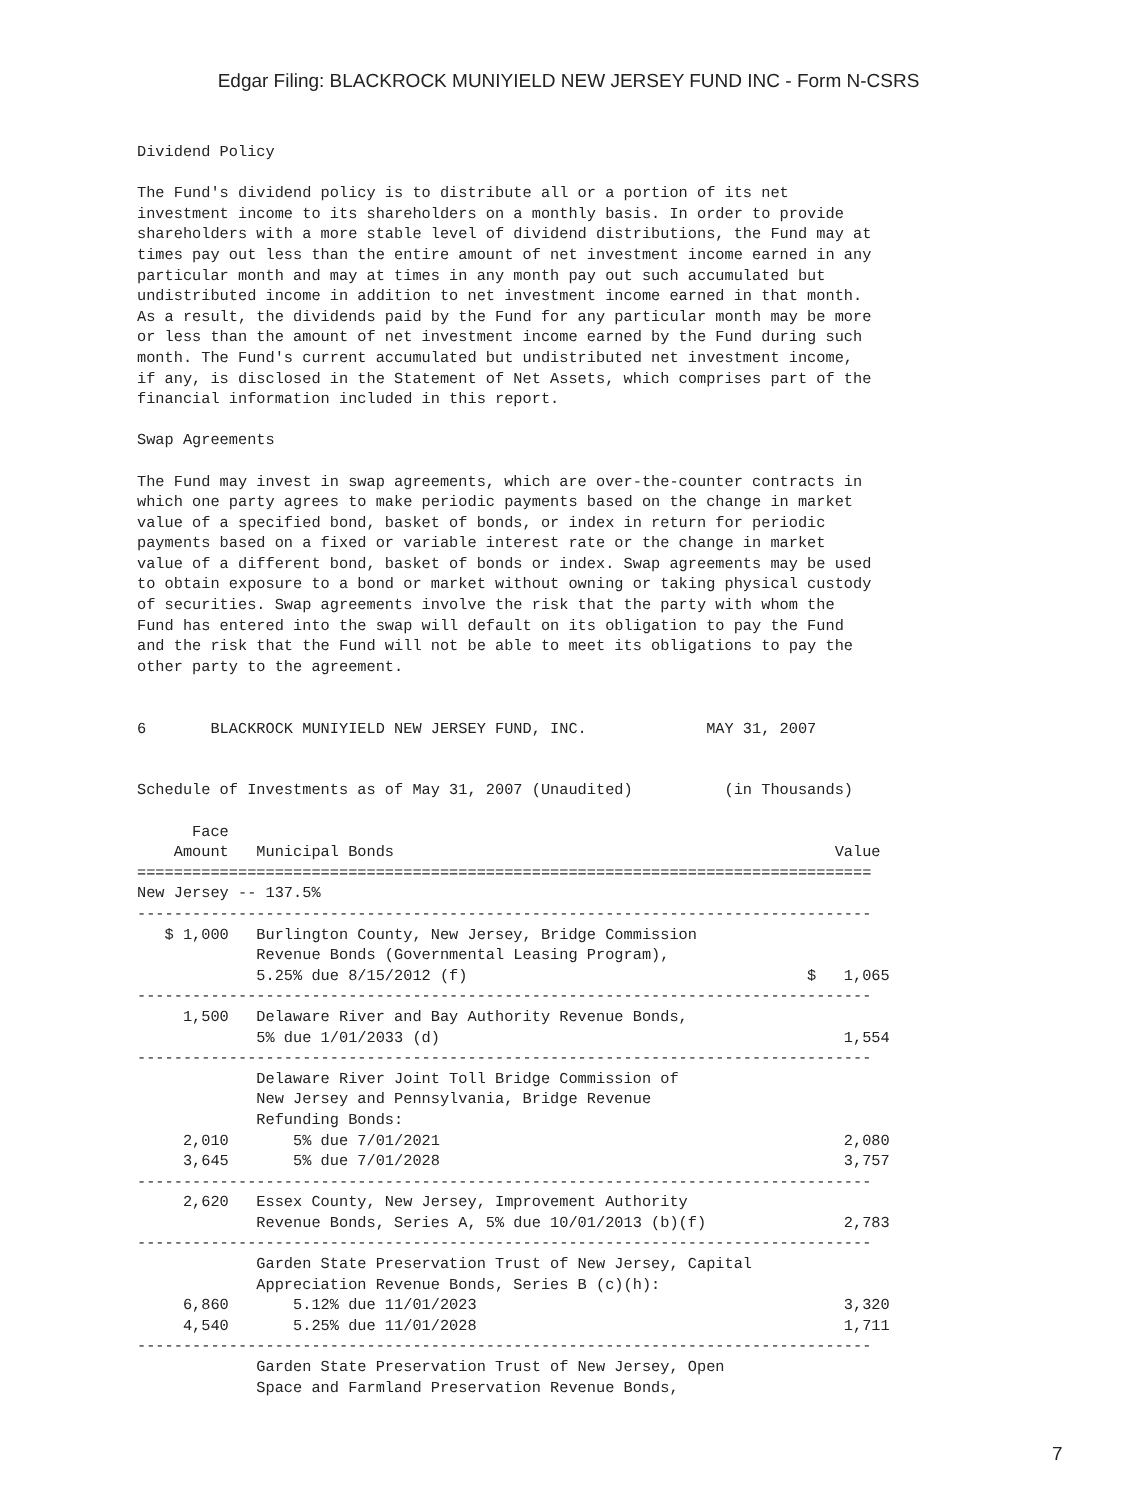Edgar Filing: BLACKROCK MUNIYIELD NEW JERSEY FUND INC - Form N-CSRS
Dividend Policy

The Fund's dividend policy is to distribute all or a portion of its net
investment income to its shareholders on a monthly basis. In order to provide
shareholders with a more stable level of dividend distributions, the Fund may at
times pay out less than the entire amount of net investment income earned in any
particular month and may at times in any month pay out such accumulated but
undistributed income in addition to net investment income earned in that month.
As a result, the dividends paid by the Fund for any particular month may be more
or less than the amount of net investment income earned by the Fund during such
month. The Fund's current accumulated but undistributed net investment income,
if any, is disclosed in the Statement of Net Assets, which comprises part of the
financial information included in this report.

Swap Agreements

The Fund may invest in swap agreements, which are over-the-counter contracts in
which one party agrees to make periodic payments based on the change in market
value of a specified bond, basket of bonds, or index in return for periodic
payments based on a fixed or variable interest rate or the change in market
value of a different bond, basket of bonds or index. Swap agreements may be used
to obtain exposure to a bond or market without owning or taking physical custody
of securities. Swap agreements involve the risk that the party with whom the
Fund has entered into the swap will default on its obligation to pay the Fund
and the risk that the Fund will not be able to meet its obligations to pay the
other party to the agreement.


6       BLACKROCK MUNIYIELD NEW JERSEY FUND, INC.             MAY 31, 2007


Schedule of Investments as of May 31, 2007 (Unaudited)          (in Thousands)

      Face
    Amount   Municipal Bonds                                                Value
================================================================================
New Jersey -- 137.5%
--------------------------------------------------------------------------------
   $ 1,000   Burlington County, New Jersey, Bridge Commission
             Revenue Bonds (Governmental Leasing Program),
             5.25% due 8/15/2012 (f)                                     $   1,065
--------------------------------------------------------------------------------
     1,500   Delaware River and Bay Authority Revenue Bonds,
             5% due 1/01/2033 (d)                                            1,554
--------------------------------------------------------------------------------
             Delaware River Joint Toll Bridge Commission of
             New Jersey and Pennsylvania, Bridge Revenue
             Refunding Bonds:
     2,010       5% due 7/01/2021                                            2,080
     3,645       5% due 7/01/2028                                            3,757
--------------------------------------------------------------------------------
     2,620   Essex County, New Jersey, Improvement Authority
             Revenue Bonds, Series A, 5% due 10/01/2013 (b)(f)               2,783
--------------------------------------------------------------------------------
             Garden State Preservation Trust of New Jersey, Capital
             Appreciation Revenue Bonds, Series B (c)(h):
     6,860       5.12% due 11/01/2023                                        3,320
     4,540       5.25% due 11/01/2028                                        1,711
--------------------------------------------------------------------------------
             Garden State Preservation Trust of New Jersey, Open
             Space and Farmland Preservation Revenue Bonds,
7